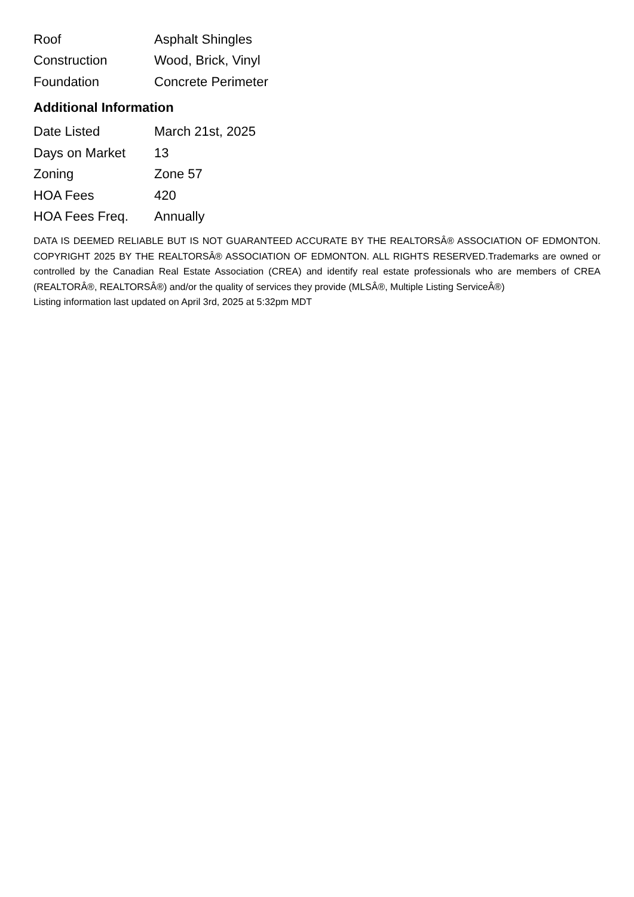| Roof | Asphalt Shingles |
| Construction | Wood, Brick, Vinyl |
| Foundation | Concrete Perimeter |
Additional Information
| Date Listed | March 21st, 2025 |
| Days on Market | 13 |
| Zoning | Zone 57 |
| HOA Fees | 420 |
| HOA Fees Freq. | Annually |
DATA IS DEEMED RELIABLE BUT IS NOT GUARANTEED ACCURATE BY THE REALTORSÂ® ASSOCIATION OF EDMONTON. COPYRIGHT 2025 BY THE REALTORSÂ® ASSOCIATION OF EDMONTON. ALL RIGHTS RESERVED.Trademarks are owned or controlled by the Canadian Real Estate Association (CREA) and identify real estate professionals who are members of CREA (REALTORÂ®, REALTORSÂ®) and/or the quality of services they provide (MLSÂ®, Multiple Listing ServiceÂ®)
Listing information last updated on April 3rd, 2025 at 5:32pm MDT